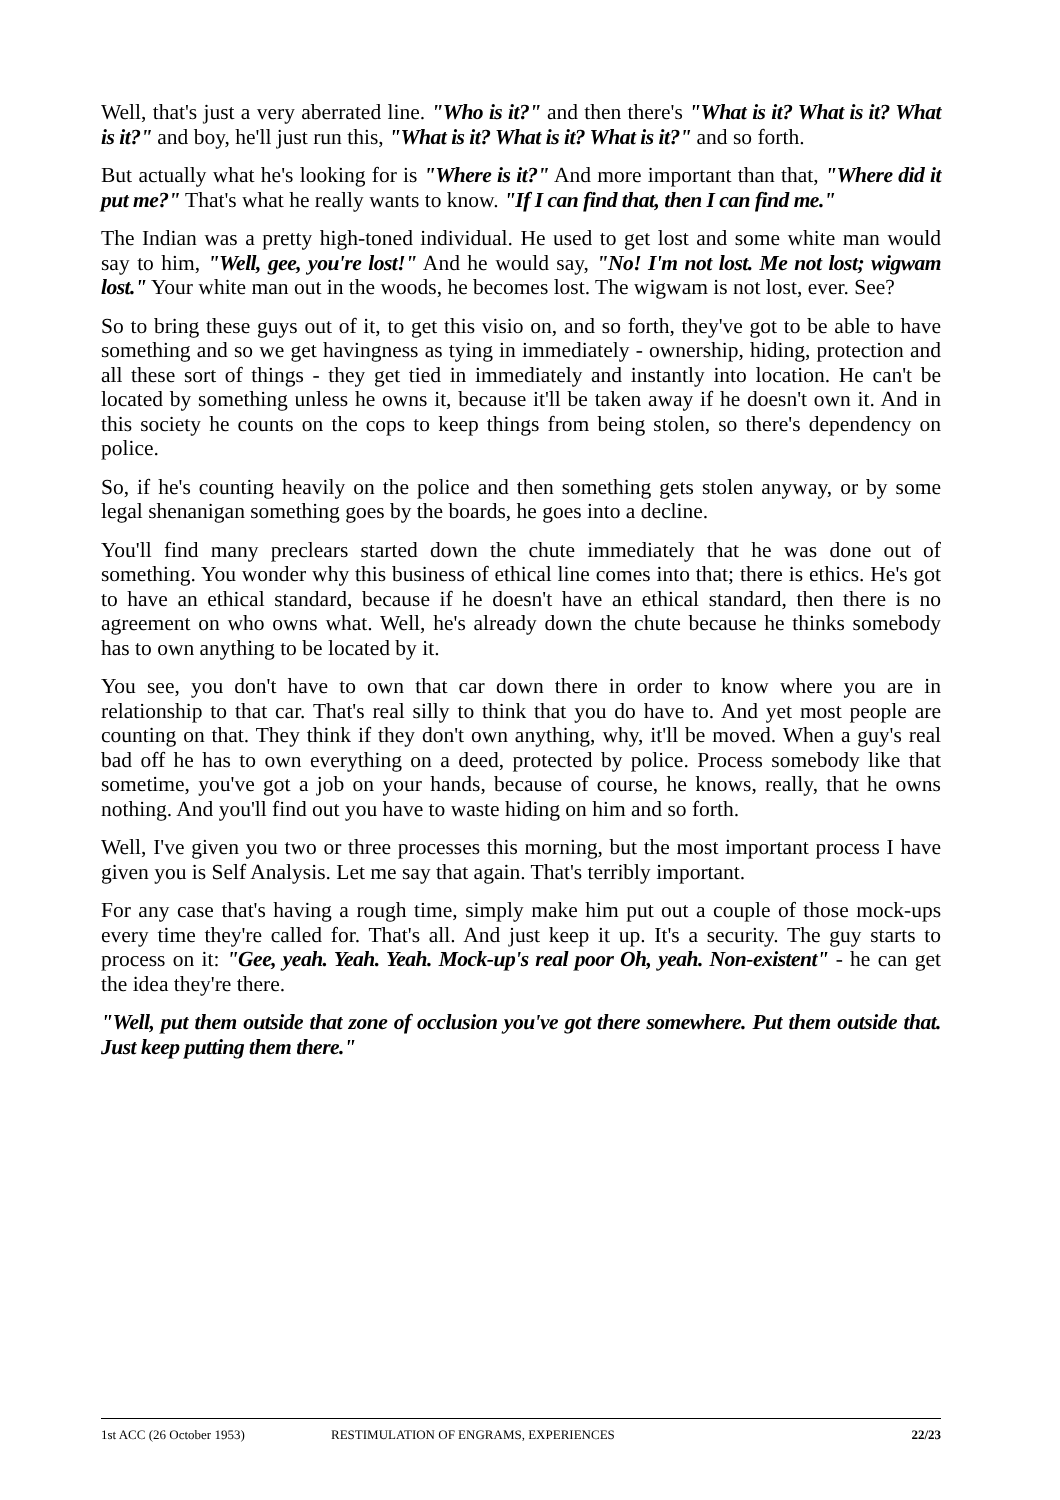Well, that's just a very aberrated line. "Who is it?" and then there's "What is it? What is it? What is it?" and boy, he'll just run this, "What is it? What is it? What is it?" and so forth.
But actually what he's looking for is "Where is it?" And more important than that, "Where did it put me?" That's what he really wants to know. "If I can find that, then I can find me."
The Indian was a pretty high-toned individual. He used to get lost and some white man would say to him, "Well, gee, you're lost!" And he would say, "No! I'm not lost. Me not lost; wigwam lost." Your white man out in the woods, he becomes lost. The wigwam is not lost, ever. See?
So to bring these guys out of it, to get this visio on, and so forth, they've got to be able to have something and so we get havingness as tying in immediately - ownership, hiding, protection and all these sort of things - they get tied in immediately and instantly into location. He can't be located by something unless he owns it, because it'll be taken away if he doesn't own it. And in this society he counts on the cops to keep things from being stolen, so there's dependency on police.
So, if he's counting heavily on the police and then something gets stolen anyway, or by some legal shenanigan something goes by the boards, he goes into a decline.
You'll find many preclears started down the chute immediately that he was done out of something. You wonder why this business of ethical line comes into that; there is ethics. He's got to have an ethical standard, because if he doesn't have an ethical standard, then there is no agreement on who owns what. Well, he's already down the chute because he thinks somebody has to own anything to be located by it.
You see, you don't have to own that car down there in order to know where you are in relationship to that car. That's real silly to think that you do have to. And yet most people are counting on that. They think if they don't own anything, why, it'll be moved. When a guy's real bad off he has to own everything on a deed, protected by police. Process somebody like that sometime, you've got a job on your hands, because of course, he knows, really, that he owns nothing. And you'll find out you have to waste hiding on him and so forth.
Well, I've given you two or three processes this morning, but the most important process I have given you is Self Analysis. Let me say that again. That's terribly important.
For any case that's having a rough time, simply make him put out a couple of those mock-ups every time they're called for. That's all. And just keep it up. It's a security. The guy starts to process on it: "Gee, yeah. Yeah. Yeah. Mock-up's real poor Oh, yeah. Non-existent" - he can get the idea they're there.
"Well, put them outside that zone of occlusion you've got there somewhere. Put them outside that. Just keep putting them there."
1st ACC (26 October 1953) RESTIMULATION OF ENGRAMS, EXPERIENCES 22/23